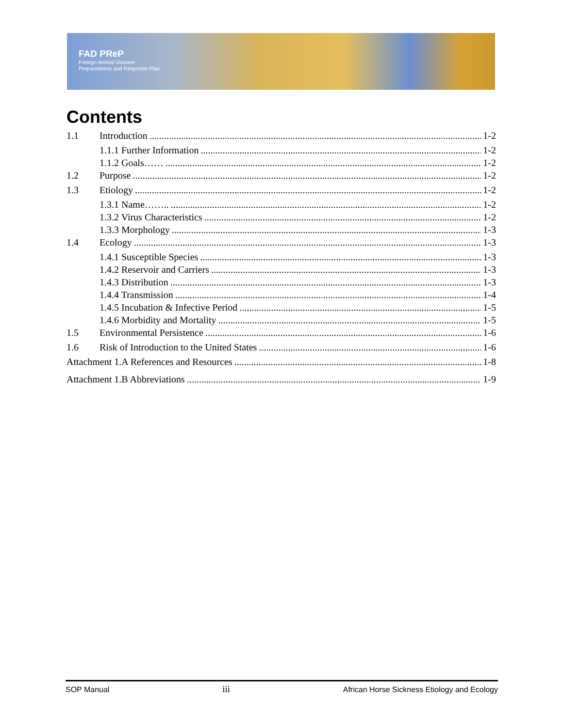FAD PReP
Foreign Animal Disease
Preparedness and Response Plan
Contents
1.1 Introduction 1-2
1.1.1 Further Information 1-2
1.1.2 Goals…… 1-2
1.2 Purpose 1-2
1.3 Etiology 1-2
1.3.1 Name…….. 1-2
1.3.2 Virus Characteristics 1-2
1.3.3 Morphology 1-3
1.4 Ecology 1-3
1.4.1 Susceptible Species 1-3
1.4.2 Reservoir and Carriers 1-3
1.4.3 Distribution 1-3
1.4.4 Transmission 1-4
1.4.5 Incubation & Infective Period 1-5
1.4.6 Morbidity and Mortality 1-5
1.5 Environmental Persistence 1-6
1.6 Risk of Introduction to the United States 1-6
Attachment 1.A References and Resources 1-8
Attachment 1.B Abbreviations 1-9
SOP Manual iii African Horse Sickness Etiology and Ecology